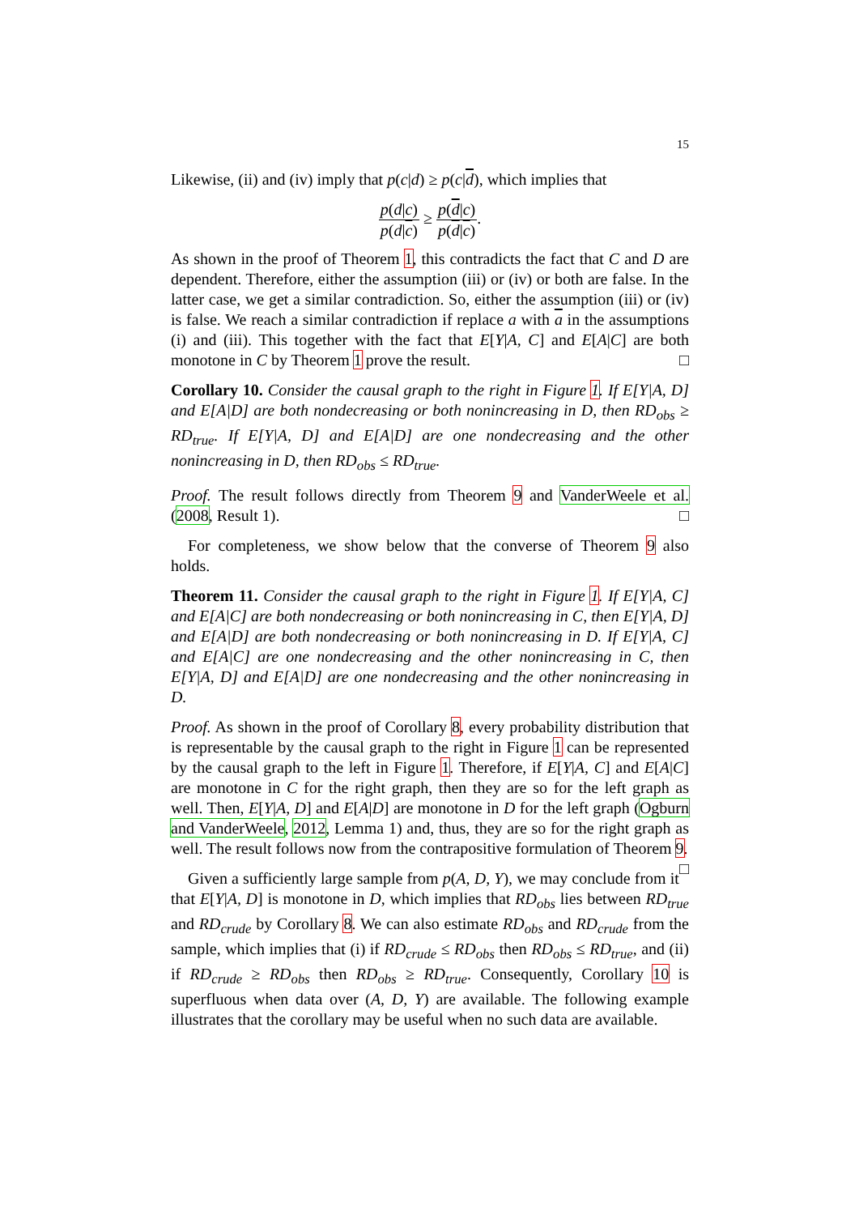15
Likewise, (ii) and (iv) imply that p(c|d) ≥ p(c|d), which implies that
p(d|c) p(d|c) ≥ p(d|c) p(d|c).
As shown in the proof of Theorem 1, this contradicts the fact that C and D are dependent. Therefore, either the assumption (iii) or (iv) or both are false. In the latter case, we get a similar contradiction. So, either the assumption (iii) or (iv) is false. We reach a similar contradiction if replace a with a in the assumptions (i) and (iii). This together with the fact that E[Y|A, C] and E[A|C] are both monotone in C by Theorem 1 prove the result. □
Corollary 10. Consider the causal graph to the right in Figure 1. If E[Y|A, D] and E[A|D] are both nondecreasing or both nonincreasing in D, then RD<sub>obs</sub> ≥ RD<sub>true</sub>. If E[Y|A, D] and E[A|D] are one nondecreasing and the other nonincreasing in D, then RD<sub>obs</sub> ≤ RD<sub>true</sub>.
Proof. The result follows directly from Theorem 9 and VanderWeele et al. (2008, Result 1). □
For completeness, we show below that the converse of Theorem 9 also holds.
Theorem 11. Consider the causal graph to the right in Figure 1. If E[Y|A, C] and E[A|C] are both nondecreasing or both nonincreasing in C, then E[Y|A, D] and E[A|D] are both nondecreasing or both nonincreasing in D. If E[Y|A, C] and E[A|C] are one nondecreasing and the other nonincreasing in C, then E[Y|A, D] and E[A|D] are one nondecreasing and the other nonincreasing in D.
Proof. As shown in the proof of Corollary 8, every probability distribution that is representable by the causal graph to the right in Figure 1 can be represented by the causal graph to the left in Figure 1. Therefore, if E[Y|A, C] and E[A|C] are monotone in C for the right graph, then they are so for the left graph as well. Then, E[Y|A, D] and E[A|D] are monotone in D for the left graph (Ogburn and VanderWeele, 2012, Lemma 1) and, thus, they are so for the right graph as well. The result follows now from the contrapositive formulation of Theorem 9. □
Given a sufficiently large sample from p(A, D, Y), we may conclude from it that E[Y|A, D] is monotone in D, which implies that RD<sub>obs</sub> lies between RD<sub>true</sub> and RD<sub>crude</sub> by Corollary 8. We can also estimate RD<sub>obs</sub> and RD<sub>crude</sub> from the sample, which implies that (i) if RD<sub>crude</sub> ≤ RD<sub>obs</sub> then RD<sub>obs</sub> ≤ RD<sub>true</sub>, and (ii) if RD<sub>crude</sub> ≥ RD<sub>obs</sub> then RD<sub>obs</sub> ≥ RD<sub>true</sub>. Consequently, Corollary 10 is superfluous when data over (A, D, Y) are available. The following example illustrates that the corollary may be useful when no such data are available.